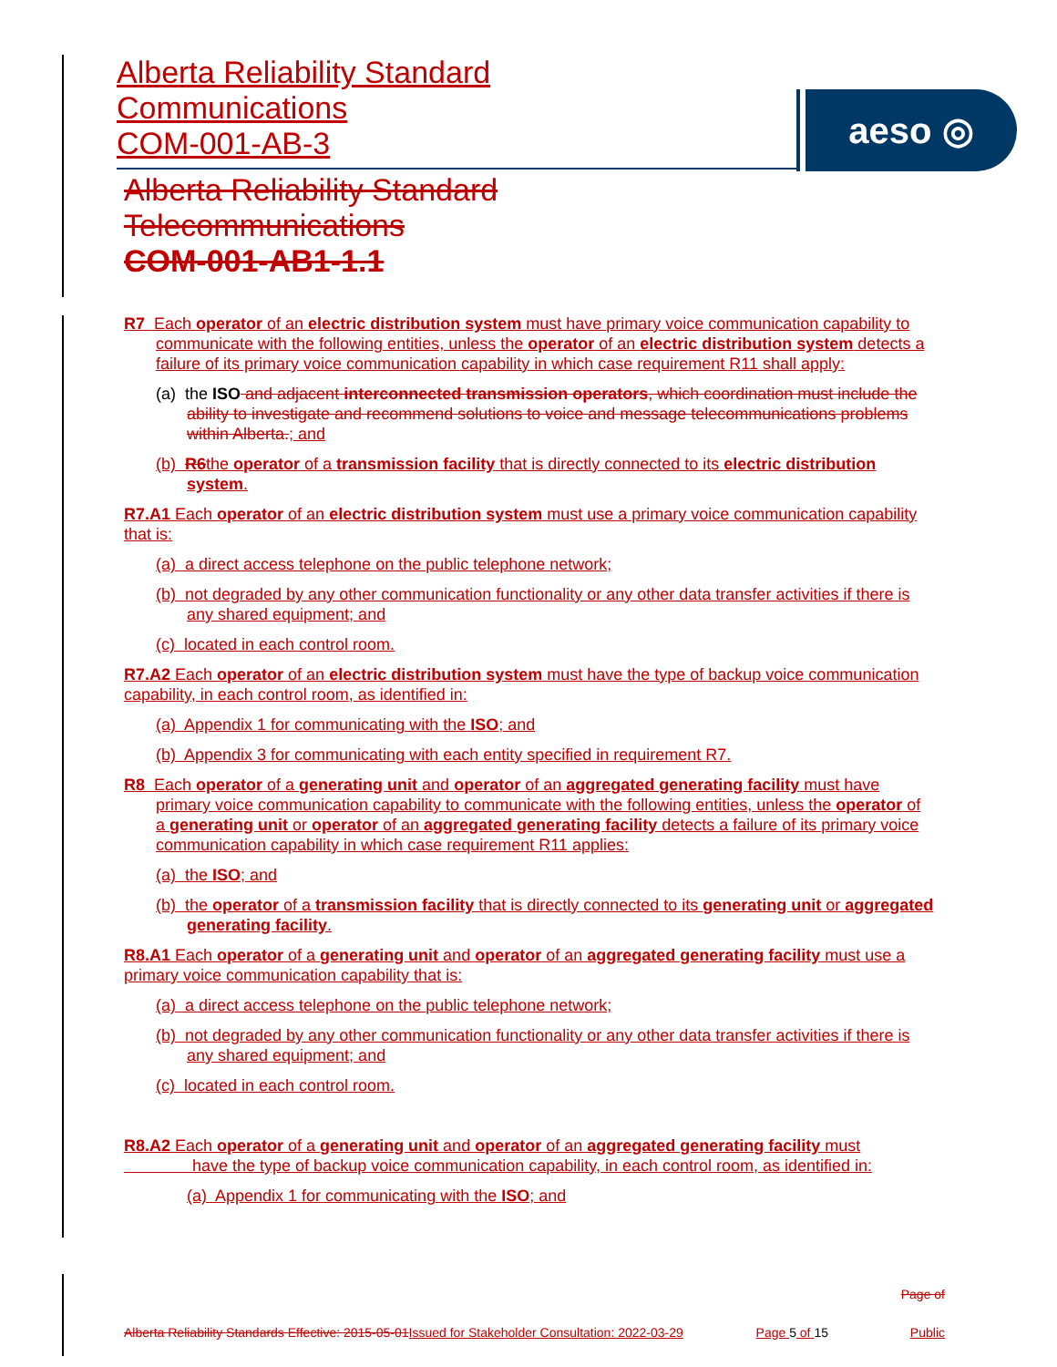Alberta Reliability Standard
Communications
COM-001-AB-3
aeso ◎
Alberta Reliability Standard
Telecommunications
COM-001-AB1-1.1
R7 Each operator of an electric distribution system must have primary voice communication capability to communicate with the following entities, unless the operator of an electric distribution system detects a failure of its primary voice communication capability in which case requirement R11 shall apply:
(a) the ISO and adjacent interconnected transmission operators, which coordination must include the ability to investigate and recommend solutions to voice and message telecommunications problems within Alberta.; and
(b) R6the operator of a transmission facility that is directly connected to its electric distribution system.
R7.A1 Each operator of an electric distribution system must use a primary voice communication capability that is:
(a) a direct access telephone on the public telephone network;
(b) not degraded by any other communication functionality or any other data transfer activities if there is any shared equipment; and
(c) located in each control room.
R7.A2 Each operator of an electric distribution system must have the type of backup voice communication capability, in each control room, as identified in:
(a) Appendix 1 for communicating with the ISO; and
(b) Appendix 3 for communicating with each entity specified in requirement R7.
R8 Each operator of a generating unit and operator of an aggregated generating facility must have primary voice communication capability to communicate with the following entities, unless the operator of a generating unit or operator of an aggregated generating facility detects a failure of its primary voice communication capability in which case requirement R11 applies:
(a) the ISO; and
(b) the operator of a transmission facility that is directly connected to its generating unit or aggregated generating facility.
R8.A1 Each operator of a generating unit and operator of an aggregated generating facility must use a primary voice communication capability that is:
(a) a direct access telephone on the public telephone network;
(b) not degraded by any other communication functionality or any other data transfer activities if there is any shared equipment; and
(c) located in each control room.
R8.A2 Each operator of a generating unit and operator of an aggregated generating facility must
have the type of backup voice communication capability, in each control room, as identified in:
(a) Appendix 1 for communicating with the ISO; and
Alberta Reliability Standards Effective: 2015-05-01 Issued for Stakeholder Consultation: 2022-03-29
Page 5 of 15
Page of
Public